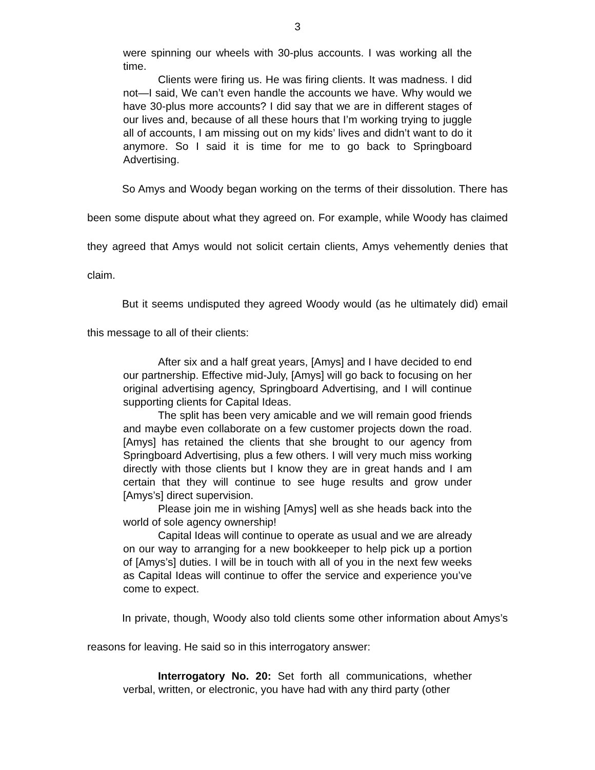3
were spinning our wheels with 30-plus accounts. I was working all the time.
Clients were firing us. He was firing clients. It was madness. I did not—I said, We can’t even handle the accounts we have. Why would we have 30-plus more accounts? I did say that we are in different stages of our lives and, because of all these hours that I’m working trying to juggle all of accounts, I am missing out on my kids’ lives and didn’t want to do it anymore. So I said it is time for me to go back to Springboard Advertising.
So Amys and Woody began working on the terms of their dissolution. There has been some dispute about what they agreed on. For example, while Woody has claimed they agreed that Amys would not solicit certain clients, Amys vehemently denies that claim.
But it seems undisputed they agreed Woody would (as he ultimately did) email this message to all of their clients:
After six and a half great years, [Amys] and I have decided to end our partnership. Effective mid-July, [Amys] will go back to focusing on her original advertising agency, Springboard Advertising, and I will continue supporting clients for Capital Ideas.
The split has been very amicable and we will remain good friends and maybe even collaborate on a few customer projects down the road. [Amys] has retained the clients that she brought to our agency from Springboard Advertising, plus a few others. I will very much miss working directly with those clients but I know they are in great hands and I am certain that they will continue to see huge results and grow under [Amys’s] direct supervision.
Please join me in wishing [Amys] well as she heads back into the world of sole agency ownership!
Capital Ideas will continue to operate as usual and we are already on our way to arranging for a new bookkeeper to help pick up a portion of [Amys’s] duties. I will be in touch with all of you in the next few weeks as Capital Ideas will continue to offer the service and experience you’ve come to expect.
In private, though, Woody also told clients some other information about Amys’s reasons for leaving. He said so in this interrogatory answer:
Interrogatory No. 20: Set forth all communications, whether verbal, written, or electronic, you have had with any third party (other